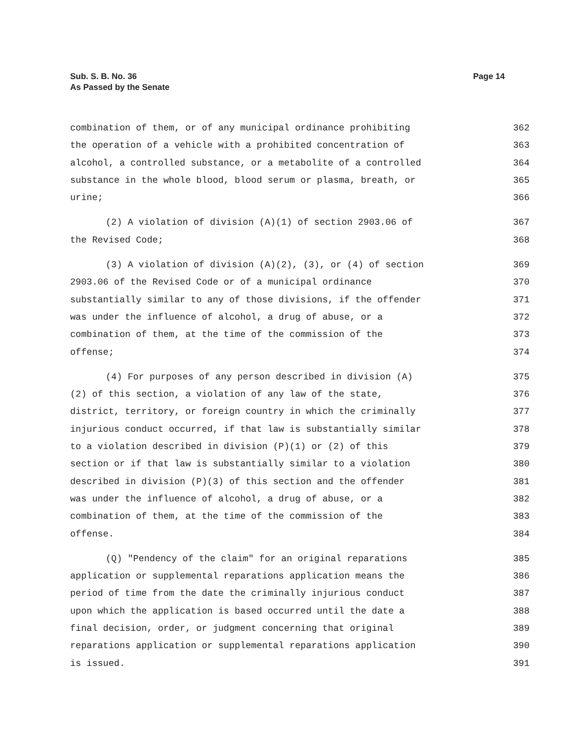Sub. S. B. No. 36
As Passed by the Senate
Page 14
combination of them, or of any municipal ordinance prohibiting 362
the operation of a vehicle with a prohibited concentration of 363
alcohol, a controlled substance, or a metabolite of a controlled 364
substance in the whole blood, blood serum or plasma, breath, or 365
urine; 366
(2) A violation of division (A)(1) of section 2903.06 of 367
the Revised Code; 368
(3) A violation of division (A)(2), (3), or (4) of section 369
2903.06 of the Revised Code or of a municipal ordinance 370
substantially similar to any of those divisions, if the offender 371
was under the influence of alcohol, a drug of abuse, or a 372
combination of them, at the time of the commission of the 373
offense; 374
(4) For purposes of any person described in division (A) 375
(2) of this section, a violation of any law of the state, 376
district, territory, or foreign country in which the criminally 377
injurious conduct occurred, if that law is substantially similar 378
to a violation described in division (P)(1) or (2) of this 379
section or if that law is substantially similar to a violation 380
described in division (P)(3) of this section and the offender 381
was under the influence of alcohol, a drug of abuse, or a 382
combination of them, at the time of the commission of the 383
offense. 384
(Q) "Pendency of the claim" for an original reparations 385
application or supplemental reparations application means the 386
period of time from the date the criminally injurious conduct 387
upon which the application is based occurred until the date a 388
final decision, order, or judgment concerning that original 389
reparations application or supplemental reparations application 390
is issued. 391